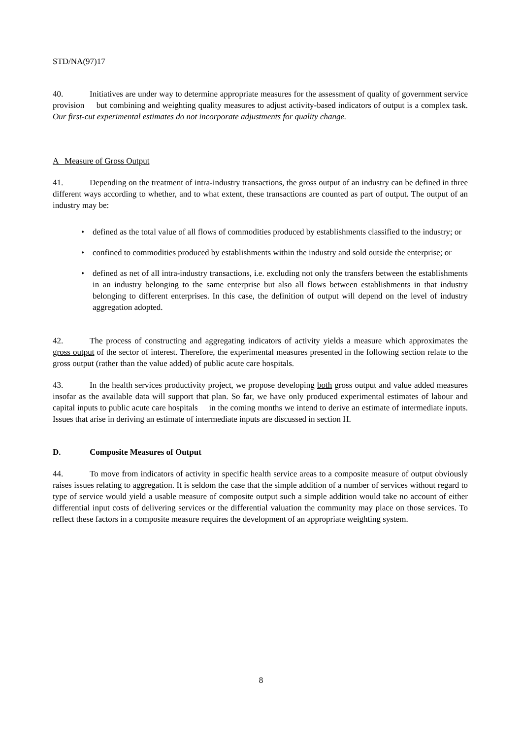STD/NA(97)17
40. Initiatives are under way to determine appropriate measures for the assessment of quality of government service provision but combining and weighting quality measures to adjust activity-based indicators of output is a complex task. Our first-cut experimental estimates do not incorporate adjustments for quality change.
A Measure of Gross Output
41. Depending on the treatment of intra-industry transactions, the gross output of an industry can be defined in three different ways according to whether, and to what extent, these transactions are counted as part of output. The output of an industry may be:
• defined as the total value of all flows of commodities produced by establishments classified to the industry; or
• confined to commodities produced by establishments within the industry and sold outside the enterprise; or
• defined as net of all intra-industry transactions, i.e. excluding not only the transfers between the establishments in an industry belonging to the same enterprise but also all flows between establishments in that industry belonging to different enterprises. In this case, the definition of output will depend on the level of industry aggregation adopted.
42. The process of constructing and aggregating indicators of activity yields a measure which approximates the gross output of the sector of interest. Therefore, the experimental measures presented in the following section relate to the gross output (rather than the value added) of public acute care hospitals.
43. In the health services productivity project, we propose developing both gross output and value added measures insofar as the available data will support that plan. So far, we have only produced experimental estimates of labour and capital inputs to public acute care hospitals in the coming months we intend to derive an estimate of intermediate inputs. Issues that arise in deriving an estimate of intermediate inputs are discussed in section H.
D. Composite Measures of Output
44. To move from indicators of activity in specific health service areas to a composite measure of output obviously raises issues relating to aggregation. It is seldom the case that the simple addition of a number of services without regard to type of service would yield a usable measure of composite output such a simple addition would take no account of either differential input costs of delivering services or the differential valuation the community may place on those services. To reflect these factors in a composite measure requires the development of an appropriate weighting system.
8